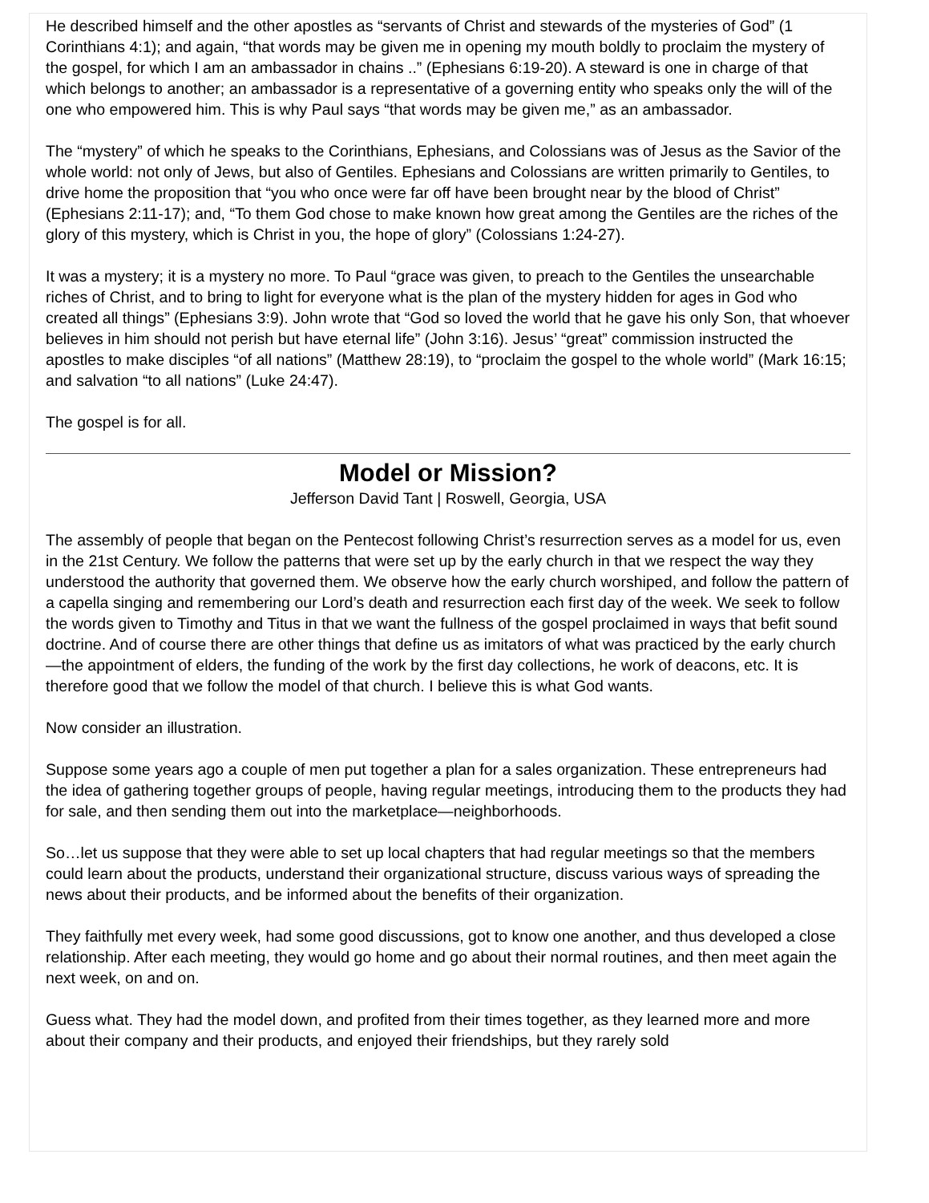He described himself and the other apostles as “servants of Christ and stewards of the mysteries of God” (1 Corinthians 4:1); and again, “that words may be given me in opening my mouth boldly to proclaim the mystery of the gospel, for which I am an ambassador in chains ..” (Ephesians 6:19-20). A steward is one in charge of that which belongs to another; an ambassador is a representative of a governing entity who speaks only the will of the one who empowered him. This is why Paul says “that words may be given me,” as an ambassador.
The “mystery” of which he speaks to the Corinthians, Ephesians, and Colossians was of Jesus as the Savior of the whole world: not only of Jews, but also of Gentiles. Ephesians and Colossians are written primarily to Gentiles, to drive home the proposition that “you who once were far off have been brought near by the blood of Christ” (Ephesians 2:11-17); and, “To them God chose to make known how great among the Gentiles are the riches of the glory of this mystery, which is Christ in you, the hope of glory” (Colossians 1:24-27).
It was a mystery; it is a mystery no more. To Paul “grace was given, to preach to the Gentiles the unsearchable riches of Christ, and to bring to light for everyone what is the plan of the mystery hidden for ages in God who created all things” (Ephesians 3:9). John wrote that “God so loved the world that he gave his only Son, that whoever believes in him should not perish but have eternal life” (John 3:16). Jesus’ “great” commission instructed the apostles to make disciples “of all nations” (Matthew 28:19), to “proclaim the gospel to the whole world” (Mark 16:15; and salvation “to all nations” (Luke 24:47).
The gospel is for all.
Model or Mission?
Jefferson David Tant | Roswell, Georgia, USA
The assembly of people that began on the Pentecost following Christ’s resurrection serves as a model for us, even in the 21st Century. We follow the patterns that were set up by the early church in that we respect the way they understood the authority that governed them. We observe how the early church worshiped, and follow the pattern of a capella singing and remembering our Lord’s death and resurrection each first day of the week. We seek to follow the words given to Timothy and Titus in that we want the fullness of the gospel proclaimed in ways that befit sound doctrine. And of course there are other things that define us as imitators of what was practiced by the early church—the appointment of elders, the funding of the work by the first day collections, he work of deacons, etc. It is therefore good that we follow the model of that church. I believe this is what God wants.
Now consider an illustration.
Suppose some years ago a couple of men put together a plan for a sales organization. These entrepreneurs had the idea of gathering together groups of people, having regular meetings, introducing them to the products they had for sale, and then sending them out into the marketplace—neighborhoods.
So…let us suppose that they were able to set up local chapters that had regular meetings so that the members could learn about the products, understand their organizational structure, discuss various ways of spreading the news about their products, and be informed about the benefits of their organization.
They faithfully met every week, had some good discussions, got to know one another, and thus developed a close relationship. After each meeting, they would go home and go about their normal routines, and then meet again the next week, on and on.
Guess what. They had the model down, and profited from their times together, as they learned more and more about their company and their products, and enjoyed their friendships, but they rarely sold